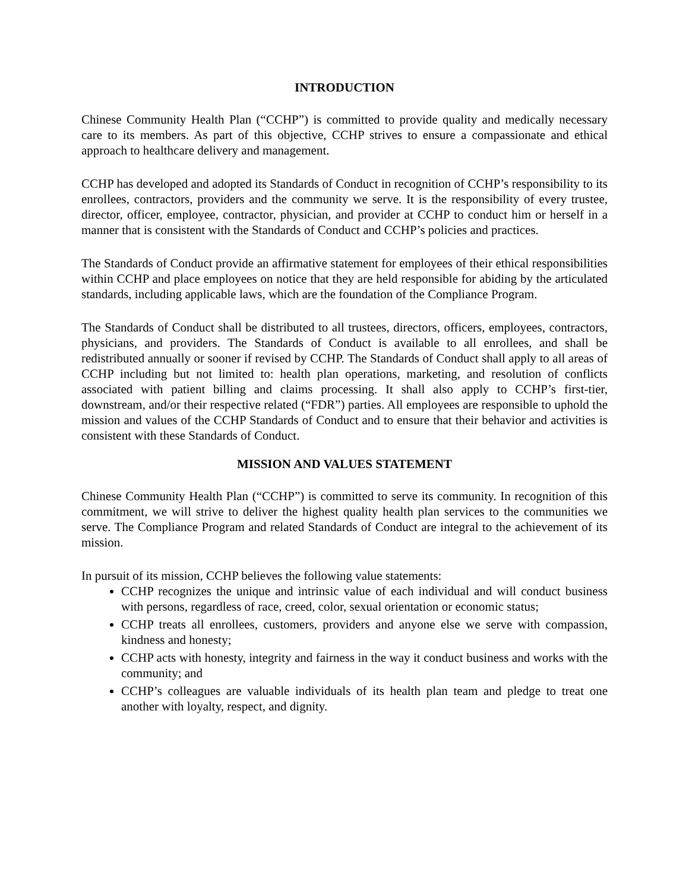INTRODUCTION
Chinese Community Health Plan (“CCHP”) is committed to provide quality and medically necessary care to its members. As part of this objective, CCHP strives to ensure a compassionate and ethical approach to healthcare delivery and management.
CCHP has developed and adopted its Standards of Conduct in recognition of CCHP’s responsibility to its enrollees, contractors, providers and the community we serve. It is the responsibility of every trustee, director, officer, employee, contractor, physician, and provider at CCHP to conduct him or herself in a manner that is consistent with the Standards of Conduct and CCHP’s policies and practices.
The Standards of Conduct provide an affirmative statement for employees of their ethical responsibilities within CCHP and place employees on notice that they are held responsible for abiding by the articulated standards, including applicable laws, which are the foundation of the Compliance Program.
The Standards of Conduct shall be distributed to all trustees, directors, officers, employees, contractors, physicians, and providers. The Standards of Conduct is available to all enrollees, and shall be redistributed annually or sooner if revised by CCHP. The Standards of Conduct shall apply to all areas of CCHP including but not limited to: health plan operations, marketing, and resolution of conflicts associated with patient billing and claims processing. It shall also apply to CCHP’s first-tier, downstream, and/or their respective related (“FDR”) parties. All employees are responsible to uphold the mission and values of the CCHP Standards of Conduct and to ensure that their behavior and activities is consistent with these Standards of Conduct.
MISSION AND VALUES STATEMENT
Chinese Community Health Plan (“CCHP”) is committed to serve its community. In recognition of this commitment, we will strive to deliver the highest quality health plan services to the communities we serve. The Compliance Program and related Standards of Conduct are integral to the achievement of its mission.
In pursuit of its mission, CCHP believes the following value statements:
CCHP recognizes the unique and intrinsic value of each individual and will conduct business with persons, regardless of race, creed, color, sexual orientation or economic status;
CCHP treats all enrollees, customers, providers and anyone else we serve with compassion, kindness and honesty;
CCHP acts with honesty, integrity and fairness in the way it conduct business and works with the community; and
CCHP’s colleagues are valuable individuals of its health plan team and pledge to treat one another with loyalty, respect, and dignity.